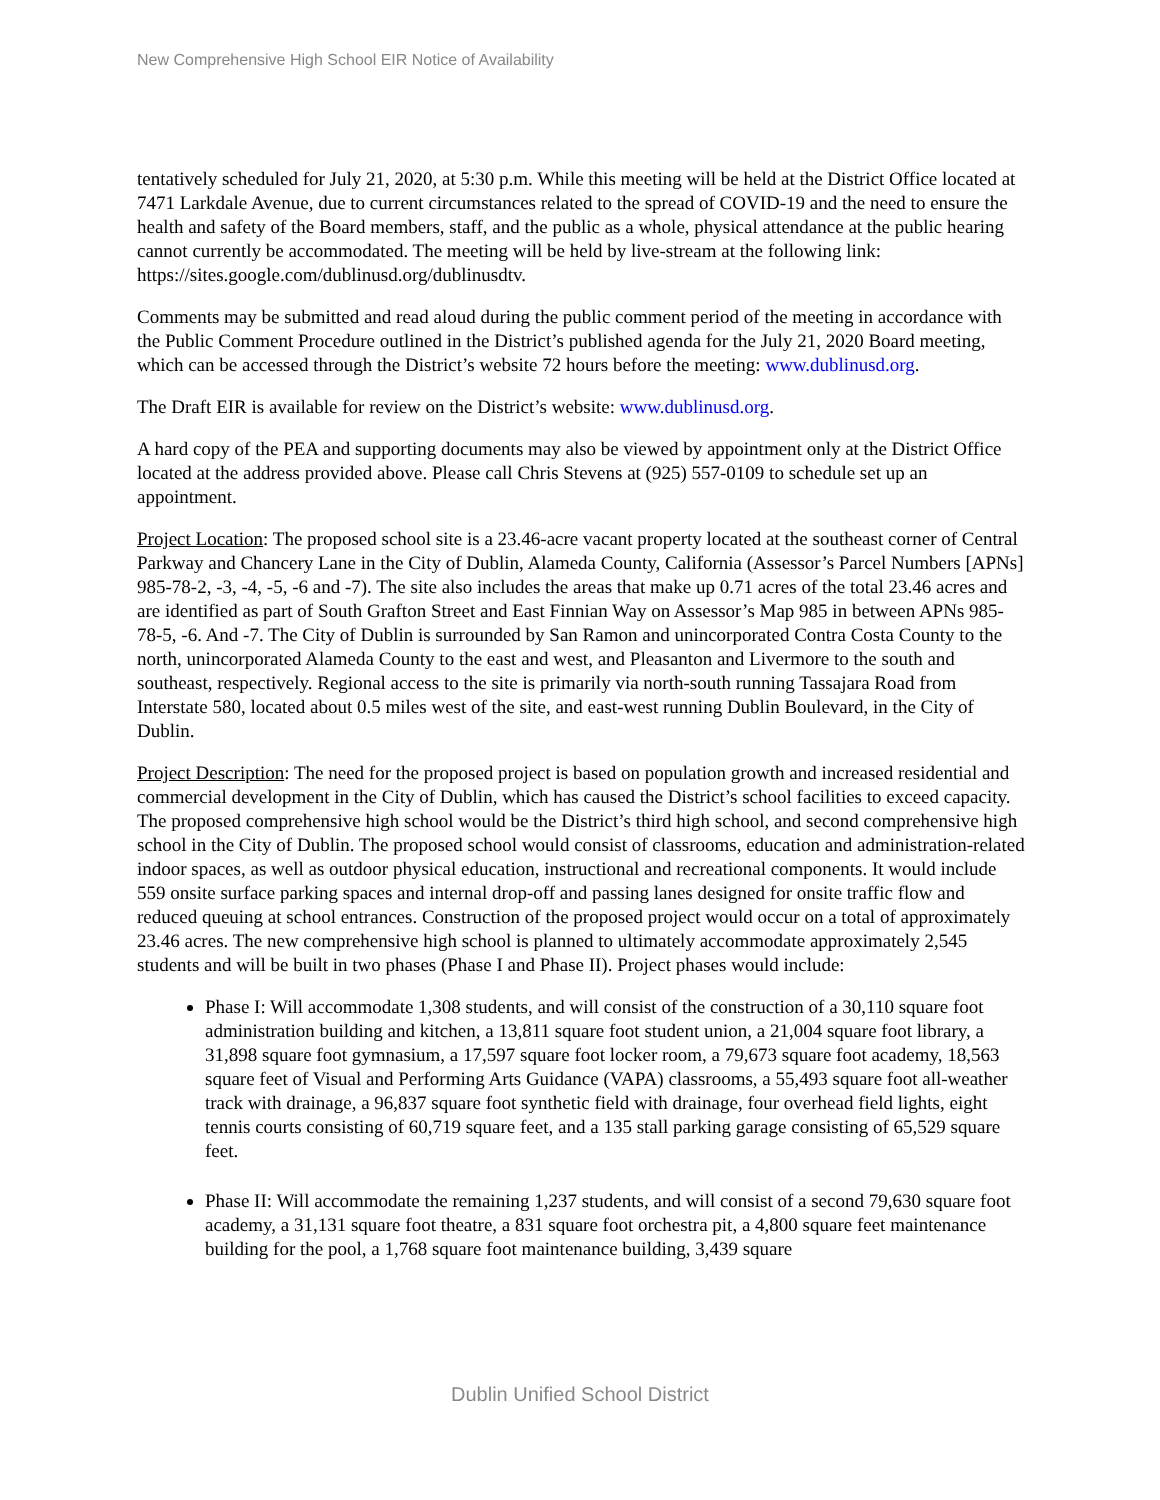New Comprehensive High School EIR Notice of Availability
tentatively scheduled for July 21, 2020, at 5:30 p.m. While this meeting will be held at the District Office located at 7471 Larkdale Avenue, due to current circumstances related to the spread of COVID-19 and the need to ensure the health and safety of the Board members, staff, and the public as a whole, physical attendance at the public hearing cannot currently be accommodated. The meeting will be held by live-stream at the following link: https://sites.google.com/dublinusd.org/dublinusdtv.
Comments may be submitted and read aloud during the public comment period of the meeting in accordance with the Public Comment Procedure outlined in the District’s published agenda for the July 21, 2020 Board meeting, which can be accessed through the District’s website 72 hours before the meeting: www.dublinusd.org.
The Draft EIR is available for review on the District’s website: www.dublinusd.org.
A hard copy of the PEA and supporting documents may also be viewed by appointment only at the District Office located at the address provided above. Please call Chris Stevens at (925) 557-0109 to schedule set up an appointment.
Project Location: The proposed school site is a 23.46-acre vacant property located at the southeast corner of Central Parkway and Chancery Lane in the City of Dublin, Alameda County, California (Assessor’s Parcel Numbers [APNs] 985-78-2, -3, -4, -5, -6 and -7). The site also includes the areas that make up 0.71 acres of the total 23.46 acres and are identified as part of South Grafton Street and East Finnian Way on Assessor’s Map 985 in between APNs 985-78-5, -6. And -7. The City of Dublin is surrounded by San Ramon and unincorporated Contra Costa County to the north, unincorporated Alameda County to the east and west, and Pleasanton and Livermore to the south and southeast, respectively. Regional access to the site is primarily via north-south running Tassajara Road from Interstate 580, located about 0.5 miles west of the site, and east-west running Dublin Boulevard, in the City of Dublin.
Project Description: The need for the proposed project is based on population growth and increased residential and commercial development in the City of Dublin, which has caused the District’s school facilities to exceed capacity. The proposed comprehensive high school would be the District’s third high school, and second comprehensive high school in the City of Dublin. The proposed school would consist of classrooms, education and administration-related indoor spaces, as well as outdoor physical education, instructional and recreational components. It would include 559 onsite surface parking spaces and internal drop-off and passing lanes designed for onsite traffic flow and reduced queuing at school entrances. Construction of the proposed project would occur on a total of approximately 23.46 acres. The new comprehensive high school is planned to ultimately accommodate approximately 2,545 students and will be built in two phases (Phase I and Phase II). Project phases would include:
Phase I: Will accommodate 1,308 students, and will consist of the construction of a 30,110 square foot administration building and kitchen, a 13,811 square foot student union, a 21,004 square foot library, a 31,898 square foot gymnasium, a 17,597 square foot locker room, a 79,673 square foot academy, 18,563 square feet of Visual and Performing Arts Guidance (VAPA) classrooms, a 55,493 square foot all-weather track with drainage, a 96,837 square foot synthetic field with drainage, four overhead field lights, eight tennis courts consisting of 60,719 square feet, and a 135 stall parking garage consisting of 65,529 square feet.
Phase II: Will accommodate the remaining 1,237 students, and will consist of a second 79,630 square foot academy, a 31,131 square foot theatre, a 831 square foot orchestra pit, a 4,800 square feet maintenance building for the pool, a 1,768 square foot maintenance building, 3,439 square
Dublin Unified School District